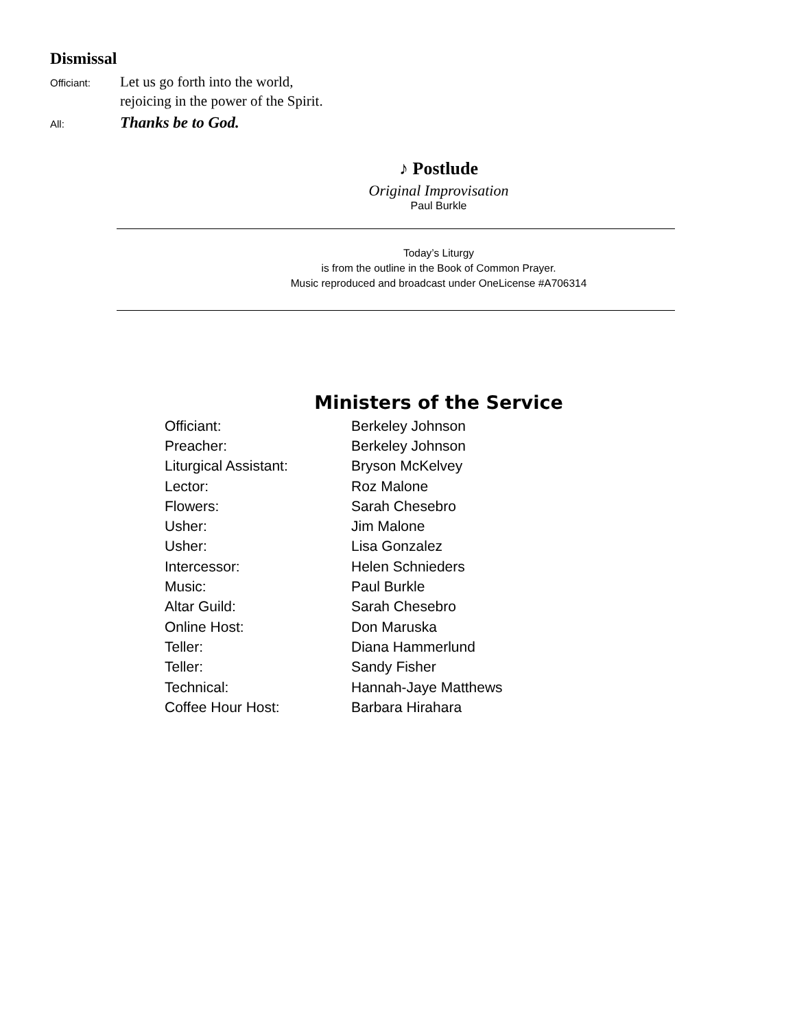Dismissal
Officiant:
Let us go forth into the world,
rejoicing in the power of the Spirit.
All:
Thanks be to God.
♪ Postlude
Original Improvisation
Paul Burkle
Today’s Liturgy
is from the outline in the Book of Common Prayer.
Music reproduced and broadcast under OneLicense #A706314
Ministers of the Service
| Officiant: | Berkeley Johnson |
| Preacher: | Berkeley Johnson |
| Liturgical Assistant: | Bryson McKelvey |
| Lector: | Roz Malone |
| Flowers: | Sarah Chesebro |
| Usher: | Jim Malone |
| Usher: | Lisa Gonzalez |
| Intercessor: | Helen Schnieders |
| Music: | Paul Burkle |
| Altar Guild: | Sarah Chesebro |
| Online Host: | Don Maruska |
| Teller: | Diana Hammerlund |
| Teller: | Sandy Fisher |
| Technical: | Hannah-Jaye Matthews |
| Coffee Hour Host: | Barbara Hirahara |